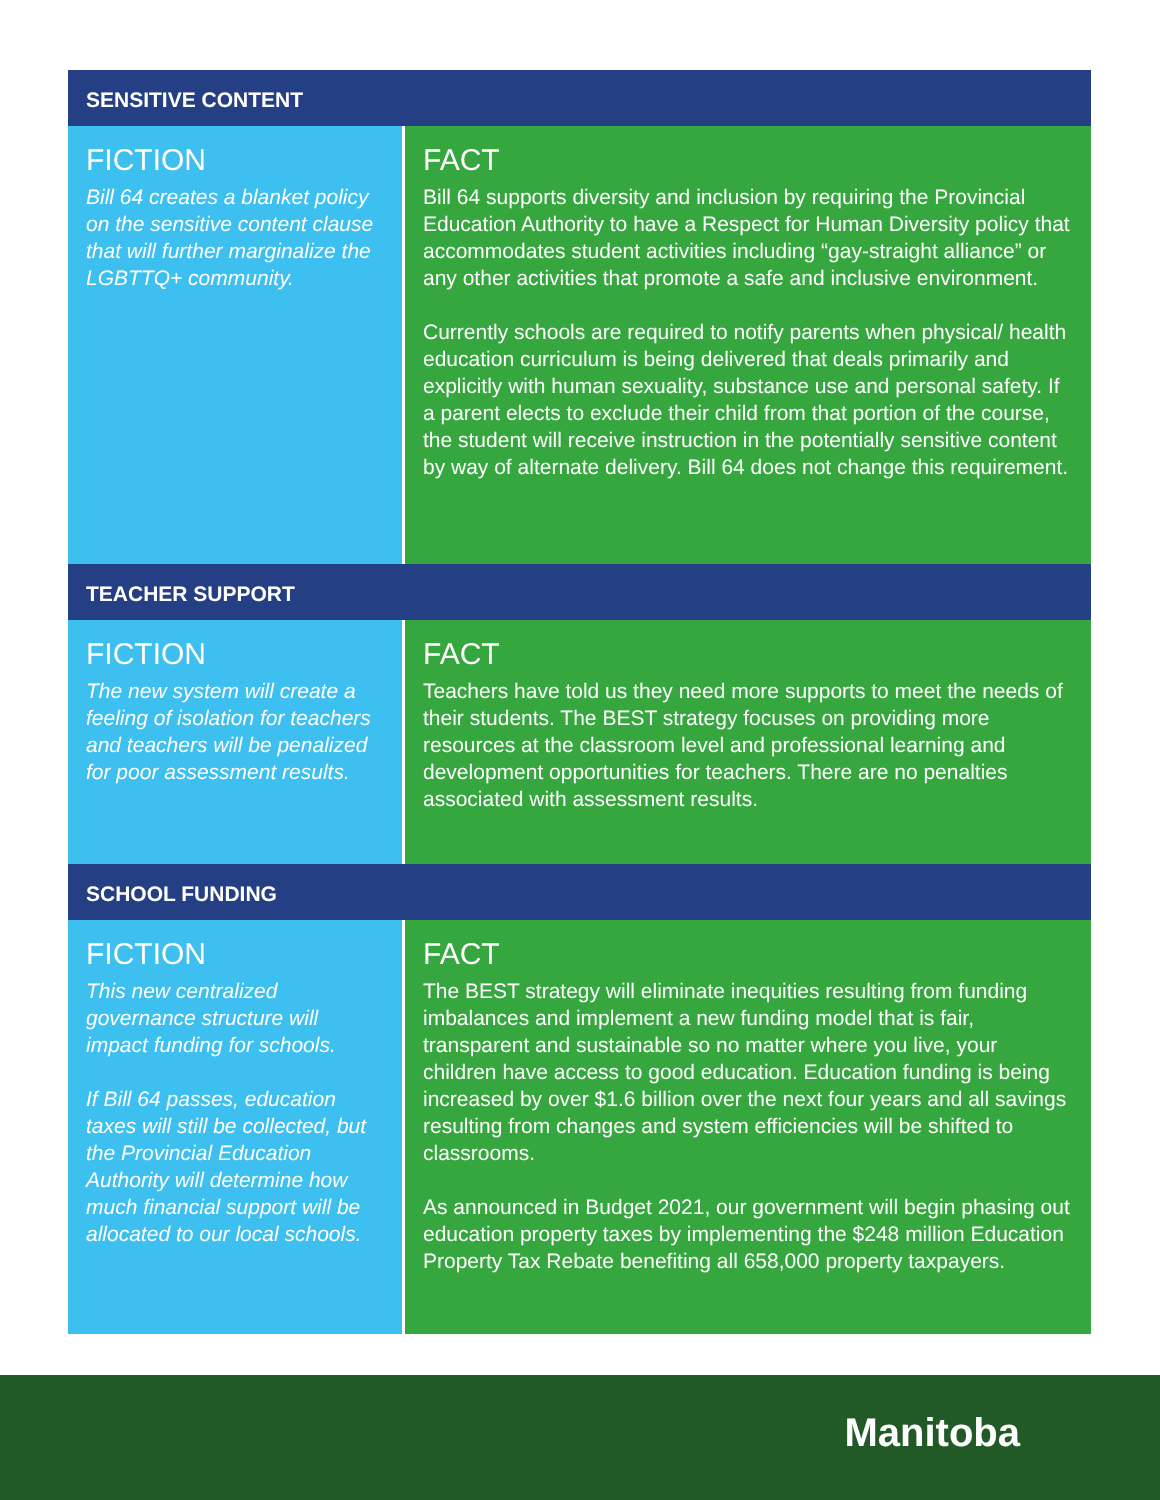SENSITIVE CONTENT
FICTION
Bill 64 creates a blanket policy on the sensitive content clause that will further marginalize the LGBTTQ+ community.
FACT
Bill 64 supports diversity and inclusion by requiring the Provincial Education Authority to have a Respect for Human Diversity policy that accommodates student activities including “gay-straight alliance” or any other activities that promote a safe and inclusive environment.
Currently schools are required to notify parents when physical/ health education curriculum is being delivered that deals primarily and explicitly with human sexuality, substance use and personal safety. If a parent elects to exclude their child from that portion of the course, the student will receive instruction in the potentially sensitive content by way of alternate delivery. Bill 64 does not change this requirement.
TEACHER SUPPORT
FICTION
The new system will create a feeling of isolation for teachers and teachers will be penalized for poor assessment results.
FACT
Teachers have told us they need more supports to meet the needs of their students. The BEST strategy focuses on providing more resources at the classroom level and professional learning and development opportunities for teachers. There are no penalties associated with assessment results.
SCHOOL FUNDING
FICTION
This new centralized governance structure will impact funding for schools.
If Bill 64 passes, education taxes will still be collected, but the Provincial Education Authority will determine how much financial support will be allocated to our local schools.
FACT
The BEST strategy will eliminate inequities resulting from funding imbalances and implement a new funding model that is fair, transparent and sustainable so no matter where you live, your children have access to good education. Education funding is being increased by over $1.6 billion over the next four years and all savings resulting from changes and system efficiencies will be shifted to classrooms.
As announced in Budget 2021, our government will begin phasing out education property taxes by implementing the $248 million Education Property Tax Rebate benefiting all 658,000 property taxpayers.
Manitoba